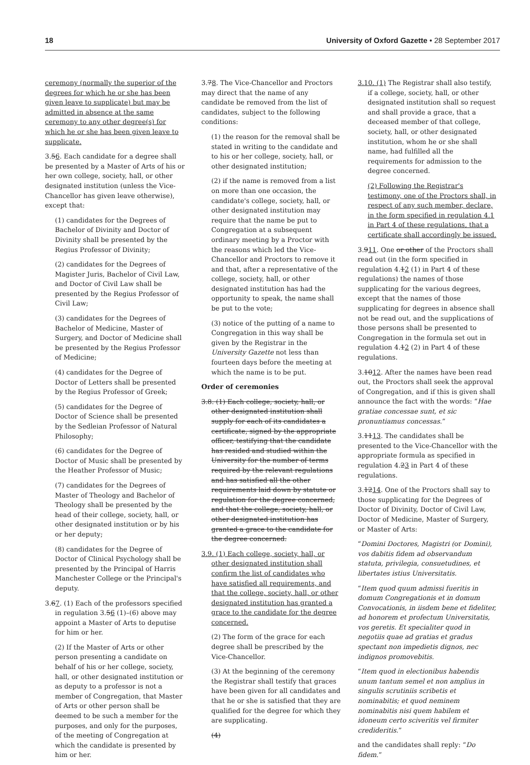18 University of Oxford Gazette • 28 September 2017
ceremony (normally the superior of the degrees for which he or she has been given leave to supplicate) but may be admitted in absence at the same ceremony to any other degree(s) for which he or she has been given leave to supplicate.
3.56. Each candidate for a degree shall be presented by a Master of Arts of his or her own college, society, hall, or other designated institution (unless the Vice-Chancellor has given leave otherwise), except that:
(1) candidates for the Degrees of Bachelor of Divinity and Doctor of Divinity shall be presented by the Regius Professor of Divinity;
(2) candidates for the Degrees of Magister Juris, Bachelor of Civil Law, and Doctor of Civil Law shall be presented by the Regius Professor of Civil Law;
(3) candidates for the Degrees of Bachelor of Medicine, Master of Surgery, and Doctor of Medicine shall be presented by the Regius Professor of Medicine;
(4) candidates for the Degree of Doctor of Letters shall be presented by the Regius Professor of Greek;
(5) candidates for the Degree of Doctor of Science shall be presented by the Sedleian Professor of Natural Philosophy;
(6) candidates for the Degree of Doctor of Music shall be presented by the Heather Professor of Music;
(7) candidates for the Degrees of Master of Theology and Bachelor of Theology shall be presented by the head of their college, society, hall, or other designated institution or by his or her deputy;
(8) candidates for the Degree of Doctor of Clinical Psychology shall be presented by the Principal of Harris Manchester College or the Principal's deputy.
3.67. (1) Each of the professors specified in regulation 3.56 (1)–(6) above may appoint a Master of Arts to deputise for him or her.
(2) If the Master of Arts or other person presenting a candidate on behalf of his or her college, society, hall, or other designated institution or as deputy to a professor is not a member of Congregation, that Master of Arts or other person shall be deemed to be such a member for the purposes, and only for the purposes, of the meeting of Congregation at which the candidate is presented by him or her.
3.78. The Vice-Chancellor and Proctors may direct that the name of any candidate be removed from the list of candidates, subject to the following conditions:
(1) the reason for the removal shall be stated in writing to the candidate and to his or her college, society, hall, or other designated institution;
(2) if the name is removed from a list on more than one occasion, the candidate's college, society, hall, or other designated institution may require that the name be put to Congregation at a subsequent ordinary meeting by a Proctor with the reasons which led the Vice-Chancellor and Proctors to remove it and that, after a representative of the college, society, hall, or other designated institution has had the opportunity to speak, the name shall be put to the vote;
(3) notice of the putting of a name to Congregation in this way shall be given by the Registrar in the University Gazette not less than fourteen days before the meeting at which the name is to be put.
Order of ceremonies
3.8. (1) Each college, society, hall, or other designated institution shall supply for each of its candidates a certificate, signed by the appropriate officer, testifying that the candidate has resided and studied within the University for the number of terms required by the relevant regulations and has satisfied all the other requirements laid down by statute or regulation for the degree concerned, and that the college, society, hall, or other designated institution has granted a grace to the candidate for the degree concerned.
3.9. (1) Each college, society, hall, or other designated institution shall confirm the list of candidates who have satisfied all requirements, and that the college, society, hall, or other designated institution has granted a grace to the candidate for the degree concerned.
(2) The form of the grace for each degree shall be prescribed by the Vice-Chancellor.
(3) At the beginning of the ceremony the Registrar shall testify that graces have been given for all candidates and that he or she is satisfied that they are qualified for the degree for which they are supplicating.
(4)
3.10. (1) The Registrar shall also testify, if a college, society, hall, or other designated institution shall so request and shall provide a grace, that a deceased member of that college, society, hall, or other designated institution, whom he or she shall name, had fulfilled all the requirements for admission to the degree concerned.
(2) Following the Registrar's testimony, one of the Proctors shall, in respect of any such member, declare, in the form specified in regulation 4.1 in Part 4 of these regulations, that a certificate shall accordingly be issued.
3.911. One or other of the Proctors shall read out (in the form specified in regulation 4.12 (1) in Part 4 of these regulations) the names of those supplicating for the various degrees, except that the names of those supplicating for degrees in absence shall not be read out, and the supplications of those persons shall be presented to Congregation in the formula set out in regulation 4.12 (2) in Part 4 of these regulations.
3.1012. After the names have been read out, the Proctors shall seek the approval of Congregation, and if this is given shall announce the fact with the words: “Hae gratiae concessae sunt, et sic pronuntiamus concessas.”
3.1113. The candidates shall be presented to the Vice-Chancellor with the appropriate formula as specified in regulation 4.23 in Part 4 of these regulations.
3.1214. One of the Proctors shall say to those supplicating for the Degrees of Doctor of Divinity, Doctor of Civil Law, Doctor of Medicine, Master of Surgery, or Master of Arts:
“Domini Doctores, Magistri (or Domini), vos dabitis fidem ad observandum statuta, privilegia, consuetudines, et libertates istius Universitatis.
“Item quod quum admissi fueritis in domum Congregationis et in domum Convocationis, in iisdem bene et fideliter, ad honorem et profectum Universitatis, vos geretis. Et specialiter quod in negotiis quae ad gratias et gradus spectant non impedietis dignos, nec indignos promovebitis.
“Item quod in electionibus habendis unum tantum semel et non amplius in singulis scrutiniis scribetis et nominabitis; et quod neminem nominabitis nisi quem habilem et idoneum certo sciveritis vel firmiter credideritis.”
and the candidates shall reply: “Do fidem.”